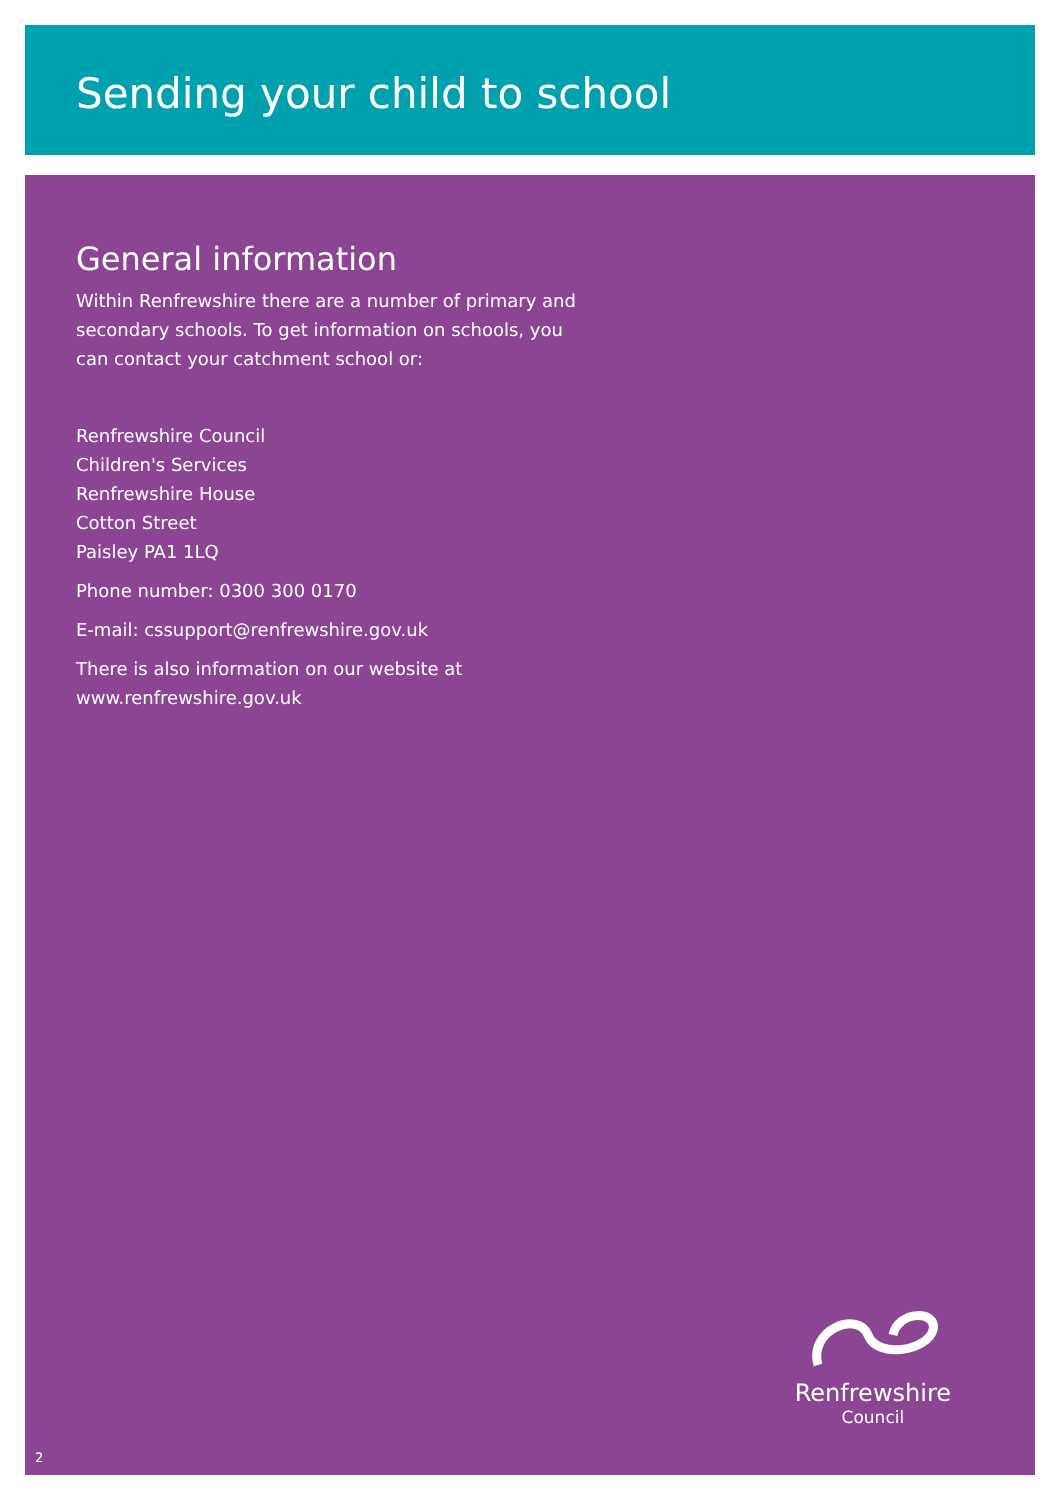Sending your child to school
General information
Within Renfrewshire there are a number of primary and secondary schools. To get information on schools, you can contact your catchment school or:
Renfrewshire Council
Children's Services
Renfrewshire House
Cotton Street
Paisley PA1 1LQ
Phone number: 0300 300 0170
E-mail: cssupport@renfrewshire.gov.uk
There is also information on our website at www.renfrewshire.gov.uk
Renfrewshire
Council
2